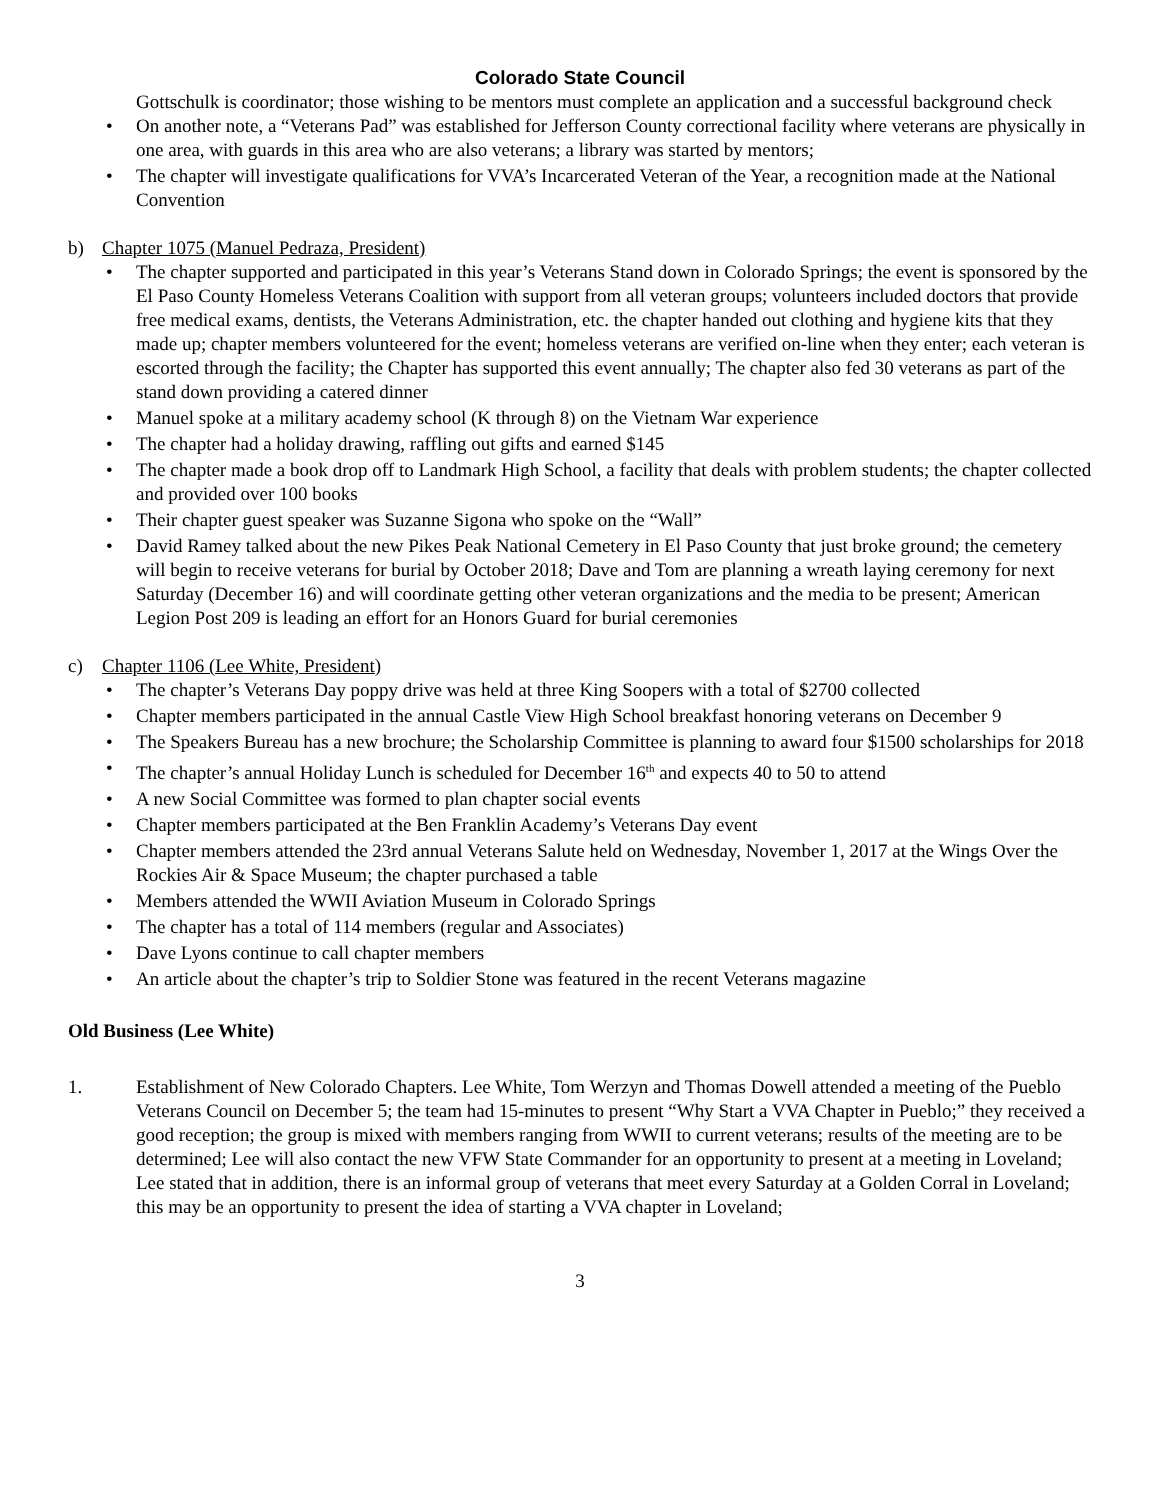Colorado State Council
Gottschulk is coordinator; those wishing to be mentors must complete an application and a successful background check
• On another note, a “Veterans Pad” was established for Jefferson County correctional facility where veterans are physically in one area, with guards in this area who are also veterans; a library was started by mentors;
• The chapter will investigate qualifications for VVA’s Incarcerated Veteran of the Year, a recognition made at the National Convention
b) Chapter 1075 (Manuel Pedraza, President)
• The chapter supported and participated in this year’s Veterans Stand down in Colorado Springs; the event is sponsored by the El Paso County Homeless Veterans Coalition with support from all veteran groups; volunteers included doctors that provide free medical exams, dentists, the Veterans Administration, etc. the chapter handed out clothing and hygiene kits that they made up; chapter members volunteered for the event; homeless veterans are verified on-line when they enter; each veteran is escorted through the facility; the Chapter has supported this event annually; The chapter also fed 30 veterans as part of the stand down providing a catered dinner
• Manuel spoke at a military academy school (K through 8) on the Vietnam War experience
• The chapter had a holiday drawing, raffling out gifts and earned $145
• The chapter made a book drop off to Landmark High School, a facility that deals with problem students; the chapter collected and provided over 100 books
• Their chapter guest speaker was Suzanne Sigona who spoke on the “Wall”
• David Ramey talked about the new Pikes Peak National Cemetery in El Paso County that just broke ground; the cemetery will begin to receive veterans for burial by October 2018; Dave and Tom are planning a wreath laying ceremony for next Saturday (December 16) and will coordinate getting other veteran organizations and the media to be present; American Legion Post 209 is leading an effort for an Honors Guard for burial ceremonies
c) Chapter 1106 (Lee White, President)
• The chapter’s Veterans Day poppy drive was held at three King Soopers with a total of $2700 collected
• Chapter members participated in the annual Castle View High School breakfast honoring veterans on December 9
• The Speakers Bureau has a new brochure; the Scholarship Committee is planning to award four $1500 scholarships for 2018
• The chapter’s annual Holiday Lunch is scheduled for December 16<sup>th</sup> and expects 40 to 50 to attend
• A new Social Committee was formed to plan chapter social events
• Chapter members participated at the Ben Franklin Academy’s Veterans Day event
• Chapter members attended the 23rd annual Veterans Salute held on Wednesday, November 1, 2017 at the Wings Over the Rockies Air & Space Museum; the chapter purchased a table
• Members attended the WWII Aviation Museum in Colorado Springs
• The chapter has a total of 114 members (regular and Associates)
• Dave Lyons continue to call chapter members
• An article about the chapter’s trip to Soldier Stone was featured in the recent Veterans magazine
Old Business (Lee White)
1. Establishment of New Colorado Chapters. Lee White, Tom Werzyn and Thomas Dowell attended a meeting of the Pueblo Veterans Council on December 5; the team had 15-minutes to present “Why Start a VVA Chapter in Pueblo;” they received a good reception; the group is mixed with members ranging from WWII to current veterans; results of the meeting are to be determined; Lee will also contact the new VFW State Commander for an opportunity to present at a meeting in Loveland; Lee stated that in addition, there is an informal group of veterans that meet every Saturday at a Golden Corral in Loveland; this may be an opportunity to present the idea of starting a VVA chapter in Loveland;
3